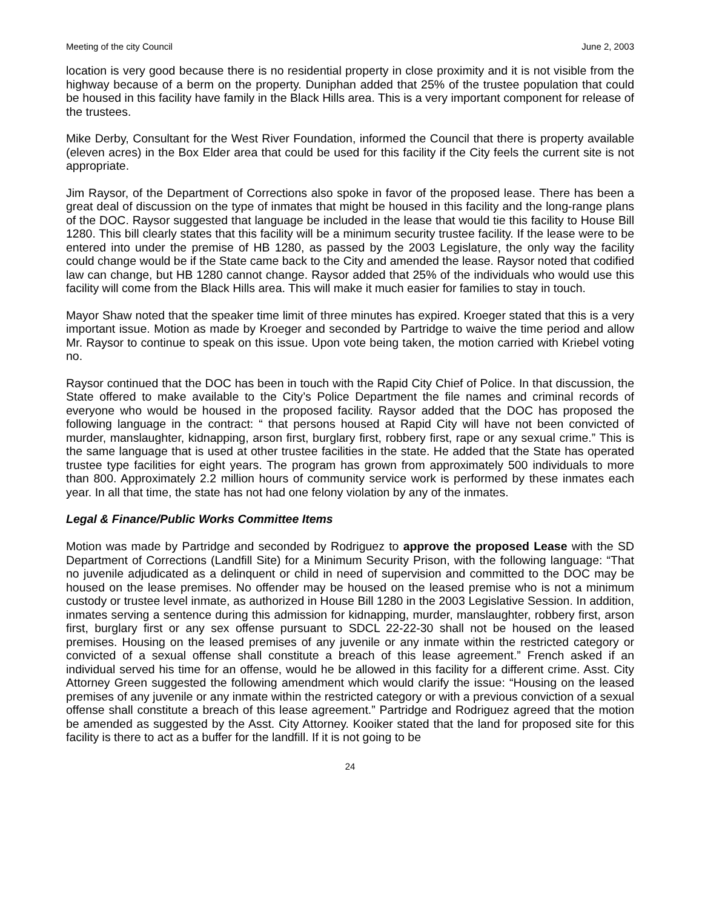Meeting of the city Council June 2, 2003
location is very good because there is no residential property in close proximity and it is not visible from the highway because of a berm on the property. Duniphan added that 25% of the trustee population that could be housed in this facility have family in the Black Hills area. This is a very important component for release of the trustees.
Mike Derby, Consultant for the West River Foundation, informed the Council that there is property available (eleven acres) in the Box Elder area that could be used for this facility if the City feels the current site is not appropriate.
Jim Raysor, of the Department of Corrections also spoke in favor of the proposed lease. There has been a great deal of discussion on the type of inmates that might be housed in this facility and the long-range plans of the DOC. Raysor suggested that language be included in the lease that would tie this facility to House Bill 1280. This bill clearly states that this facility will be a minimum security trustee facility. If the lease were to be entered into under the premise of HB 1280, as passed by the 2003 Legislature, the only way the facility could change would be if the State came back to the City and amended the lease. Raysor noted that codified law can change, but HB 1280 cannot change. Raysor added that 25% of the individuals who would use this facility will come from the Black Hills area. This will make it much easier for families to stay in touch.
Mayor Shaw noted that the speaker time limit of three minutes has expired. Kroeger stated that this is a very important issue. Motion as made by Kroeger and seconded by Partridge to waive the time period and allow Mr. Raysor to continue to speak on this issue. Upon vote being taken, the motion carried with Kriebel voting no.
Raysor continued that the DOC has been in touch with the Rapid City Chief of Police. In that discussion, the State offered to make available to the City’s Police Department the file names and criminal records of everyone who would be housed in the proposed facility. Raysor added that the DOC has proposed the following language in the contract: “ that persons housed at Rapid City will have not been convicted of murder, manslaughter, kidnapping, arson first, burglary first, robbery first, rape or any sexual crime.” This is the same language that is used at other trustee facilities in the state. He added that the State has operated trustee type facilities for eight years. The program has grown from approximately 500 individuals to more than 800. Approximately 2.2 million hours of community service work is performed by these inmates each year. In all that time, the state has not had one felony violation by any of the inmates.
Legal & Finance/Public Works Committee Items
Motion was made by Partridge and seconded by Rodriguez to approve the proposed Lease with the SD Department of Corrections (Landfill Site) for a Minimum Security Prison, with the following language: “That no juvenile adjudicated as a delinquent or child in need of supervision and committed to the DOC may be housed on the lease premises. No offender may be housed on the leased premise who is not a minimum custody or trustee level inmate, as authorized in House Bill 1280 in the 2003 Legislative Session. In addition, inmates serving a sentence during this admission for kidnapping, murder, manslaughter, robbery first, arson first, burglary first or any sex offense pursuant to SDCL 22-22-30 shall not be housed on the leased premises. Housing on the leased premises of any juvenile or any inmate within the restricted category or convicted of a sexual offense shall constitute a breach of this lease agreement.” French asked if an individual served his time for an offense, would he be allowed in this facility for a different crime. Asst. City Attorney Green suggested the following amendment which would clarify the issue: “Housing on the leased premises of any juvenile or any inmate within the restricted category or with a previous conviction of a sexual offense shall constitute a breach of this lease agreement.” Partridge and Rodriguez agreed that the motion be amended as suggested by the Asst. City Attorney. Kooiker stated that the land for proposed site for this facility is there to act as a buffer for the landfill. If it is not going to be
24